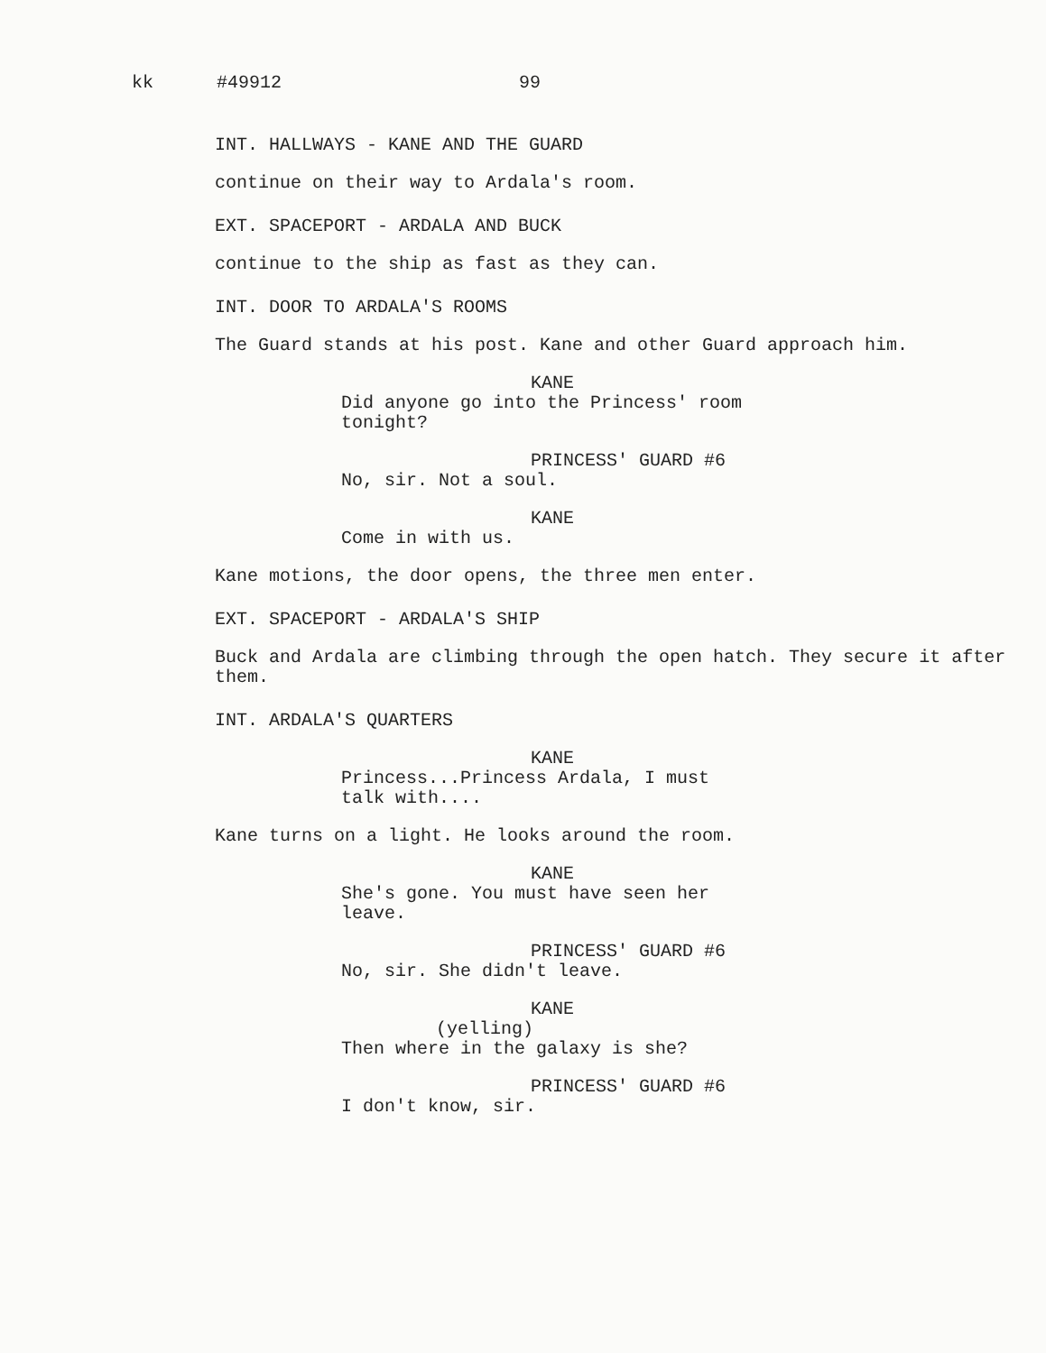kk #49912 99
INT. HALLWAYS - KANE AND THE GUARD
continue on their way to Ardala's room.
EXT. SPACEPORT - ARDALA AND BUCK
continue to the ship as fast as they can.
INT. DOOR TO ARDALA'S ROOMS
The Guard stands at his post. Kane and other Guard approach him.
KANE
Did anyone go into the Princess' room tonight?
PRINCESS' GUARD #6
No, sir. Not a soul.
KANE
Come in with us.
Kane motions, the door opens, the three men enter.
EXT. SPACEPORT - ARDALA'S SHIP
Buck and Ardala are climbing through the open hatch. They secure it after them.
INT. ARDALA'S QUARTERS
KANE
Princess...Princess Ardala, I must talk with....
Kane turns on a light. He looks around the room.
KANE
She's gone. You must have seen her leave.
PRINCESS' GUARD #6
No, sir. She didn't leave.
KANE
(yelling)
Then where in the galaxy is she?
PRINCESS' GUARD #6
I don't know, sir.